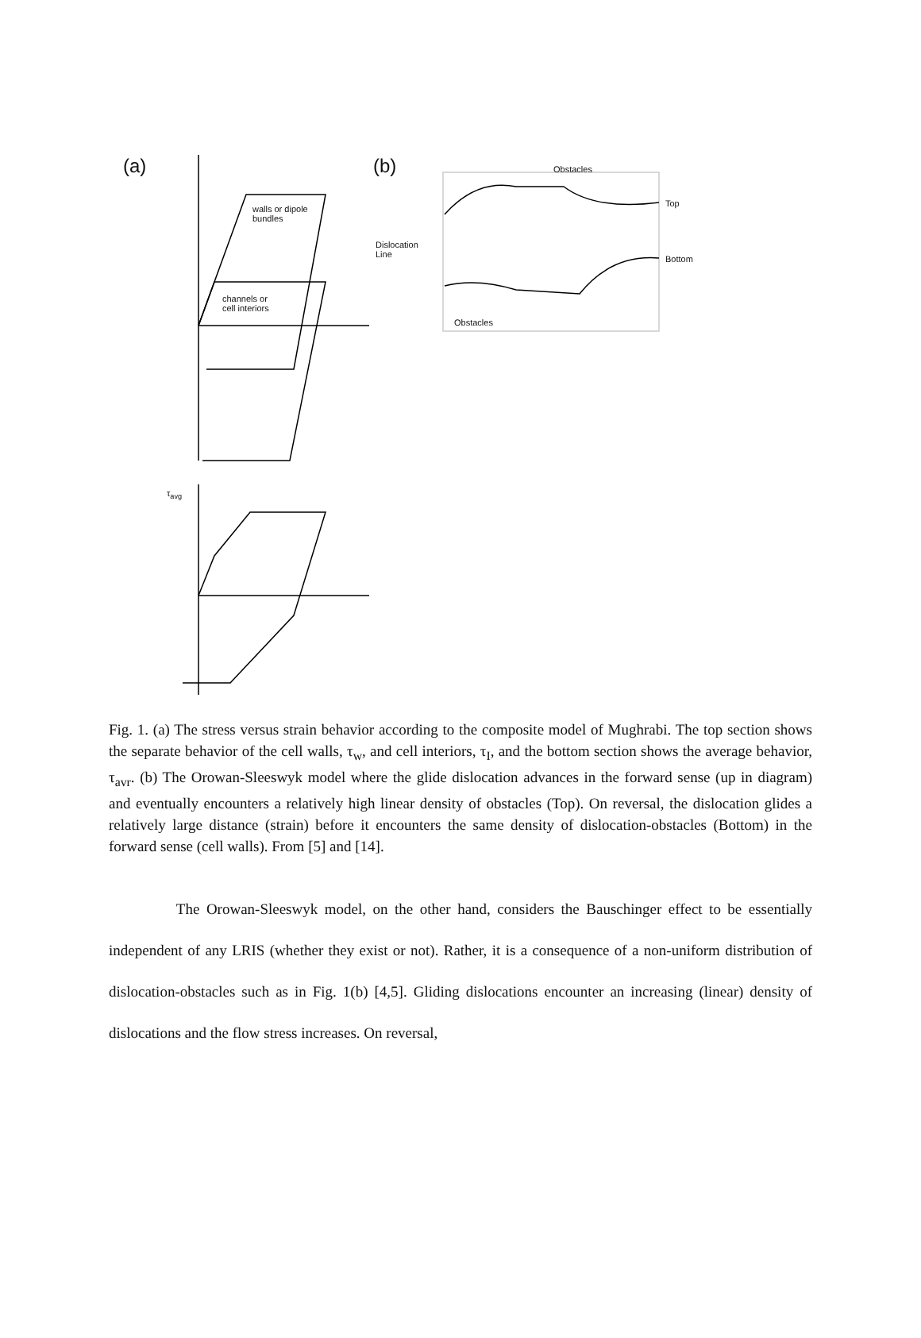(a) (b)
walls or dipole
bundles
channels or
cell interiors
Obstacles
Top
Bottom
Dislocation
Line
Obstacles
τ<sub>avg</sub>
Fig. 1. (a) The stress versus strain behavior according to the composite model of Mughrabi. The top section shows the separate behavior of the cell walls, τ<sub>w</sub>, and cell interiors, τ<sub>I</sub>, and the bottom section shows the average behavior, τ<sub>avr</sub>. (b) The Orowan-Sleeswyk model where the glide dislocation advances in the forward sense (up in diagram) and eventually encounters a relatively high linear density of obstacles (Top). On reversal, the dislocation glides a relatively large distance (strain) before it encounters the same density of dislocation-obstacles (Bottom) in the forward sense (cell walls). From [5] and [14].
The Orowan-Sleeswyk model, on the other hand, considers the Bauschinger effect to be essentially independent of any LRIS (whether they exist or not). Rather, it is a consequence of a non-uniform distribution of dislocation-obstacles such as in Fig. 1(b) [4,5]. Gliding dislocations encounter an increasing (linear) density of dislocations and the flow stress increases. On reversal,